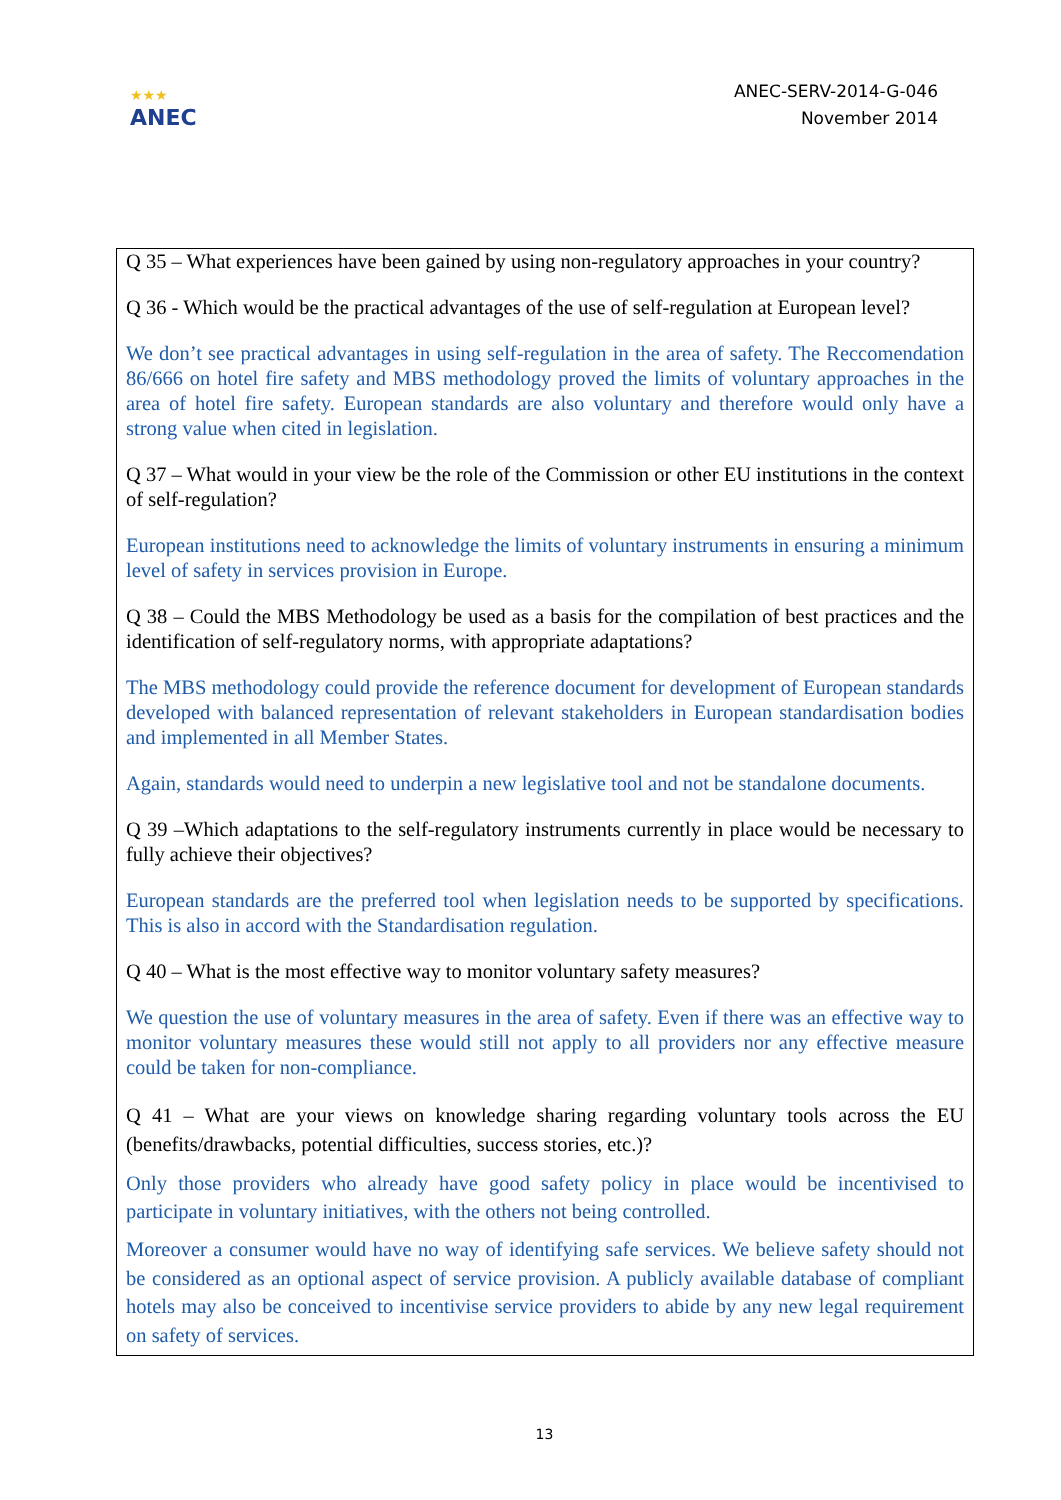★★★
ANEC
ANEC-SERV-2014-G-046
November 2014
Q 35 – What experiences have been gained by using non-regulatory approaches in your country?
Q 36 - Which would be the practical advantages of the use of self-regulation at European level?
We don’t see practical advantages in using self-regulation in the area of safety. The Reccomendation 86/666 on hotel fire safety and MBS methodology proved the limits of voluntary approaches in the area of hotel fire safety. European standards are also voluntary and therefore would only have a strong value when cited in legislation.
Q 37 – What would in your view be the role of the Commission or other EU institutions in the context of self-regulation?
European institutions need to acknowledge the limits of voluntary instruments in ensuring a minimum level of safety in services provision in Europe.
Q 38 – Could the MBS Methodology be used as a basis for the compilation of best practices and the identification of self-regulatory norms, with appropriate adaptations?
The MBS methodology could provide the reference document for development of European standards developed with balanced representation of relevant stakeholders in European standardisation bodies and implemented in all Member States.
Again, standards would need to underpin a new legislative tool and not be standalone documents.
Q 39 –Which adaptations to the self-regulatory instruments currently in place would be necessary to fully achieve their objectives?
European standards are the preferred tool when legislation needs to be supported by specifications. This is also in accord with the Standardisation regulation.
Q 40 – What is the most effective way to monitor voluntary safety measures?
We question the use of voluntary measures in the area of safety. Even if there was an effective way to monitor voluntary measures these would still not apply to all providers nor any effective measure could be taken for non-compliance.
Q 41 – What are your views on knowledge sharing regarding voluntary tools across the EU (benefits/drawbacks, potential difficulties, success stories, etc.)?
Only those providers who already have good safety policy in place would be incentivised to participate in voluntary initiatives, with the others not being controlled.
Moreover a consumer would have no way of identifying safe services. We believe safety should not be considered as an optional aspect of service provision. A publicly available database of compliant hotels may also be conceived to incentivise service providers to abide by any new legal requirement on safety of services.
13